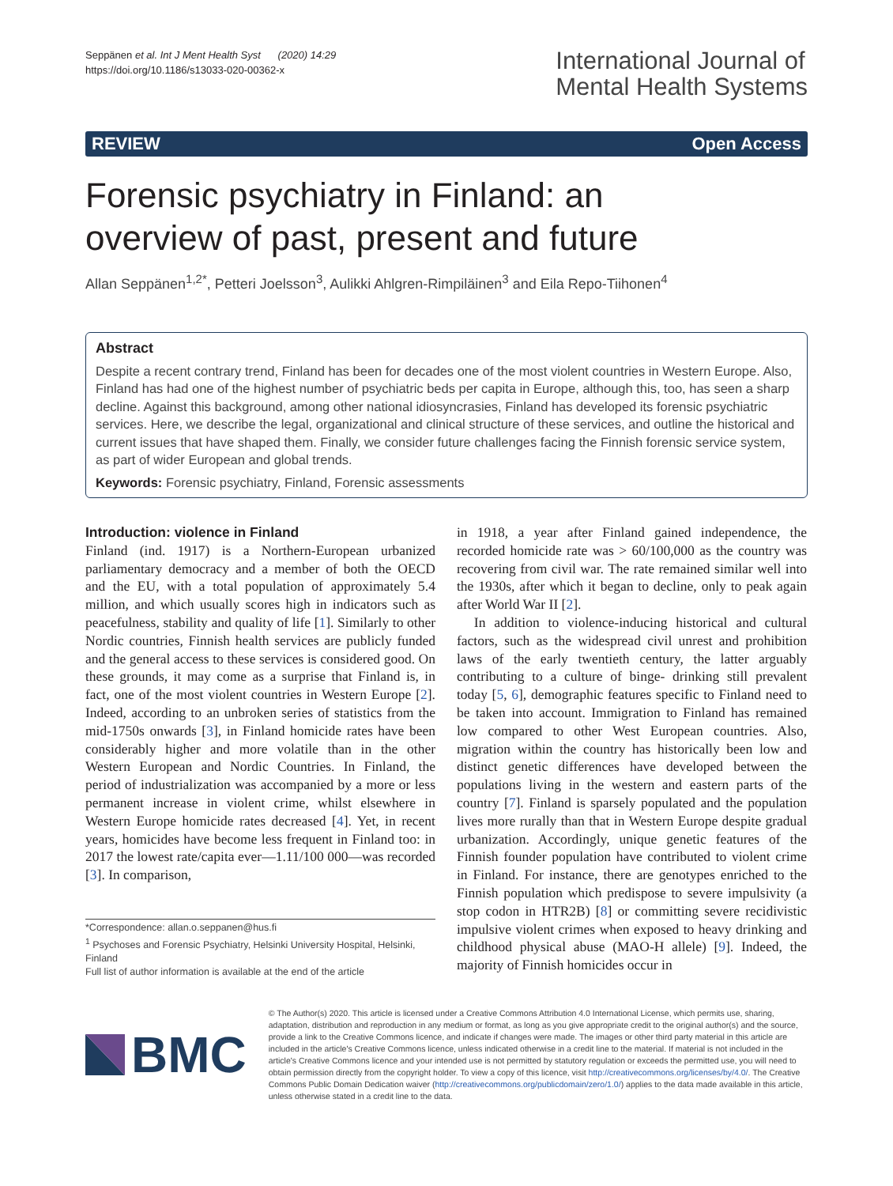Seppänen et al. Int J Ment Health Syst (2020) 14:29
https://doi.org/10.1186/s13033-020-00362-x
International Journal of
Mental Health Systems
REVIEW Open Access
Forensic psychiatry in Finland: an overview of past, present and future
Allan Seppänen<sup>1,2*</sup>, Petteri Joelsson<sup>3</sup>, Aulikki Ahlgren‑Rimpiläinen<sup>3</sup> and Eila Repo‑Tiihonen<sup>4</sup>
Abstract
Despite a recent contrary trend, Finland has been for decades one of the most violent countries in Western Europe. Also, Finland has had one of the highest number of psychiatric beds per capita in Europe, although this, too, has seen a sharp decline. Against this background, among other national idiosyncrasies, Finland has developed its forensic psychiatric services. Here, we describe the legal, organizational and clinical structure of these services, and outline the historical and current issues that have shaped them. Finally, we consider future challenges facing the Finnish forensic service system, as part of wider European and global trends.
Keywords: Forensic psychiatry, Finland, Forensic assessments
Introduction: violence in Finland
Finland (ind. 1917) is a Northern-European urbanized parliamentary democracy and a member of both the OECD and the EU, with a total population of approximately 5.4 million, and which usually scores high in indicators such as peacefulness, stability and quality of life [1]. Similarly to other Nordic countries, Finnish health services are publicly funded and the general access to these services is considered good. On these grounds, it may come as a surprise that Finland is, in fact, one of the most violent countries in Western Europe [2]. Indeed, according to an unbroken series of statistics from the mid-1750s onwards [3], in Finland homicide rates have been considerably higher and more volatile than in the other Western European and Nordic Countries. In Finland, the period of industrialization was accompanied by a more or less permanent increase in violent crime, whilst elsewhere in Western Europe homicide rates decreased [4]. Yet, in recent years, homicides have become less frequent in Finland too: in 2017 the lowest rate/capita ever—1.11/100 000—was recorded [3]. In comparison,
*Correspondence: allan.o.seppanen@hus.fi
<sup>1</sup> Psychoses and Forensic Psychiatry, Helsinki University Hospital, Helsinki, Finland
Full list of author information is available at the end of the article
in 1918, a year after Finland gained independence, the recorded homicide rate was > 60/100,000 as the country was recovering from civil war. The rate remained similar well into the 1930s, after which it began to decline, only to peak again after World War II [2].
In addition to violence-inducing historical and cultural factors, such as the widespread civil unrest and prohibition laws of the early twentieth century, the latter arguably contributing to a culture of binge- drinking still prevalent today [5, 6], demographic features specific to Finland need to be taken into account. Immigration to Finland has remained low compared to other West European countries. Also, migration within the country has historically been low and distinct genetic differences have developed between the populations living in the western and eastern parts of the country [7]. Finland is sparsely populated and the population lives more rurally than that in Western Europe despite gradual urbanization. Accordingly, unique genetic features of the Finnish founder population have contributed to violent crime in Finland. For instance, there are genotypes enriched to the Finnish population which predispose to severe impulsivity (a stop codon in HTR2B) [8] or committing severe recidivistic impulsive violent crimes when exposed to heavy drinking and childhood physical abuse (MAO-H allele) [9]. Indeed, the majority of Finnish homicides occur in
BMC
© The Author(s) 2020. This article is licensed under a Creative Commons Attribution 4.0 International License, which permits use, sharing, adaptation, distribution and reproduction in any medium or format, as long as you give appropriate credit to the original author(s) and the source, provide a link to the Creative Commons licence, and indicate if changes were made. The images or other third party material in this article are included in the article's Creative Commons licence, unless indicated otherwise in a credit line to the material. If material is not included in the article's Creative Commons licence and your intended use is not permitted by statutory regulation or exceeds the permitted use, you will need to obtain permission directly from the copyright holder. To view a copy of this licence, visit http://creativecommons.org/licenses/by/4.0/. The Creative Commons Public Domain Dedication waiver (http://creativecommons.org/publicdomain/zero/1.0/) applies to the data made available in this article, unless otherwise stated in a credit line to the data.